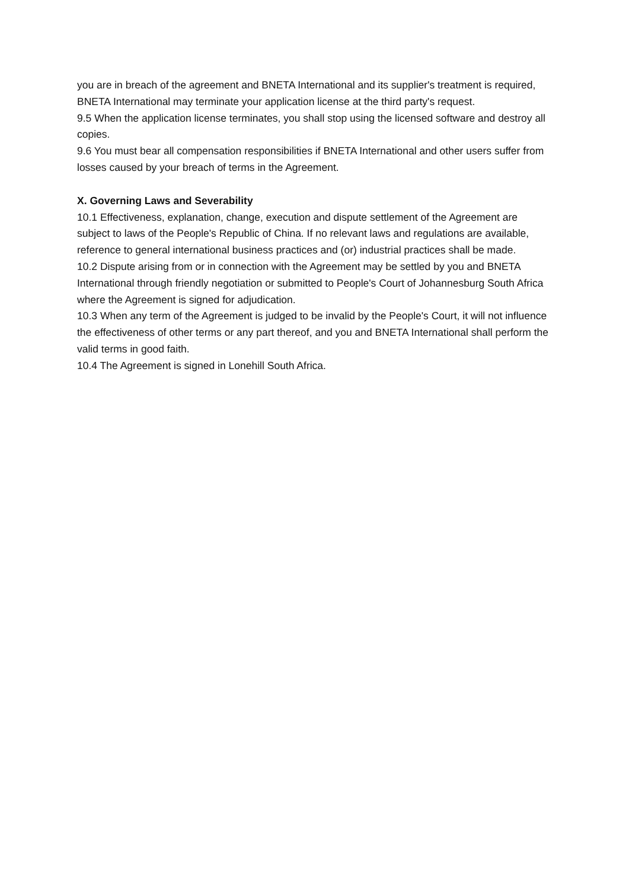you are in breach of the agreement and BNETA International and its supplier's treatment is required, BNETA International may terminate your application license at the third party's request.
9.5 When the application license terminates, you shall stop using the licensed software and destroy all copies.
9.6 You must bear all compensation responsibilities if BNETA International and other users suffer from losses caused by your breach of terms in the Agreement.
X. Governing Laws and Severability
10.1 Effectiveness, explanation, change, execution and dispute settlement of the Agreement are subject to laws of the People's Republic of China. If no relevant laws and regulations are available, reference to general international business practices and (or) industrial practices shall be made.
10.2 Dispute arising from or in connection with the Agreement may be settled by you and BNETA International through friendly negotiation or submitted to People's Court of Johannesburg South Africa where the Agreement is signed for adjudication.
10.3 When any term of the Agreement is judged to be invalid by the People's Court, it will not influence the effectiveness of other terms or any part thereof, and you and BNETA International shall perform the valid terms in good faith.
10.4 The Agreement is signed in Lonehill South Africa.